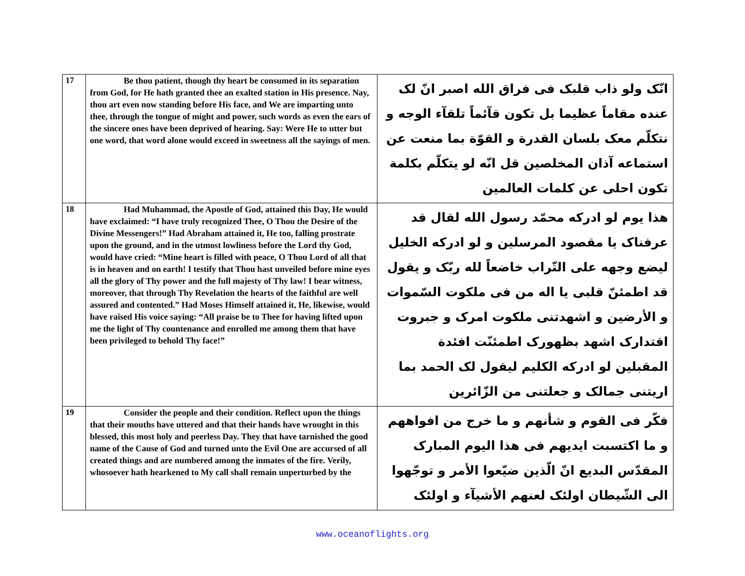| 17 | Be thou patient, though thy heart be consumed in its separation from God, for He hath granted thee an exalted station in His presence. Nay, thou art even now standing before His face, and We are imparting unto thee, through the tongue of might and power, such words as even the ears of the sincere ones have been deprived of hearing. Say: Were He to utter but one word, that word alone would exceed in sweetness all the sayings of men. | انّک ولو ذاب قلبک فی فراق الله اصبر انّ لک عنده مقاماً عظیما بل تکون قآئماً تلقآء الوجه و نتکلّم معک بلسان القدرة و القوّة بما منعت عن استماعه آذان المخلصین قل انّه لو یتکلّم بکلمة تکون احلی عن کلمات العالمین |
| 18 | Had Muhammad, the Apostle of God, attained this Day, He would have exclaimed: “I have truly recognized Thee, O Thou the Desire of the Divine Messengers!” Had Abraham attained it, He too, falling prostrate upon the ground, and in the utmost lowliness before the Lord thy God, would have cried: “Mine heart is filled with peace, O Thou Lord of all that is in heaven and on earth! I testify that Thou hast unveiled before mine eyes all the glory of Thy power and the full majesty of Thy law! I bear witness, moreover, that through Thy Revelation the hearts of the faithful are well assured and contented.” Had Moses Himself attained it, He, likewise, would have raised His voice saying: “All praise be to Thee for having lifted upon me the light of Thy countenance and enrolled me among them that have been privileged to behold Thy face!” | هذا یوم لو ادرکه محمّد رسول الله لقال قد عرفناک یا مقصود المرسلین و لو ادرکه الخلیل لیضع وجهه علی التّراب خاضعاً لله ربّک و یقول قد اطمئنّ قلبی یا اله من فی ملکوت السّموات و الأرضین و اشهدتنی ملکوت امرک و جبروت اقتدارک اشهد بظهورک اطمئنّت افئدة المقبلین لو ادرکه الکلیم لیقول لک الحمد بما اریتنی جمالک و جعلتنی من الزّائرین |
| 19 | Consider the people and their condition. Reflect upon the things that their mouths have uttered and that their hands have wrought in this blessed, this most holy and peerless Day. They that have tarnished the good name of the Cause of God and turned unto the Evil One are accursed of all created things and are numbered among the inmates of the fire. Verily, whosoever hath hearkened to My call shall remain unperturbed by the | فکّر فی القوم و شأنهم و ما خرج من افواههم و ما اکتسبت ایدیهم فی هذا الیوم المبارک المقدّس البدیع انّ الّذین ضیّعوا الأمر و توجّهوا الی الشّیطان اولئک لعنهم الأشیآء و اولئک |
www.oceanoflights.org